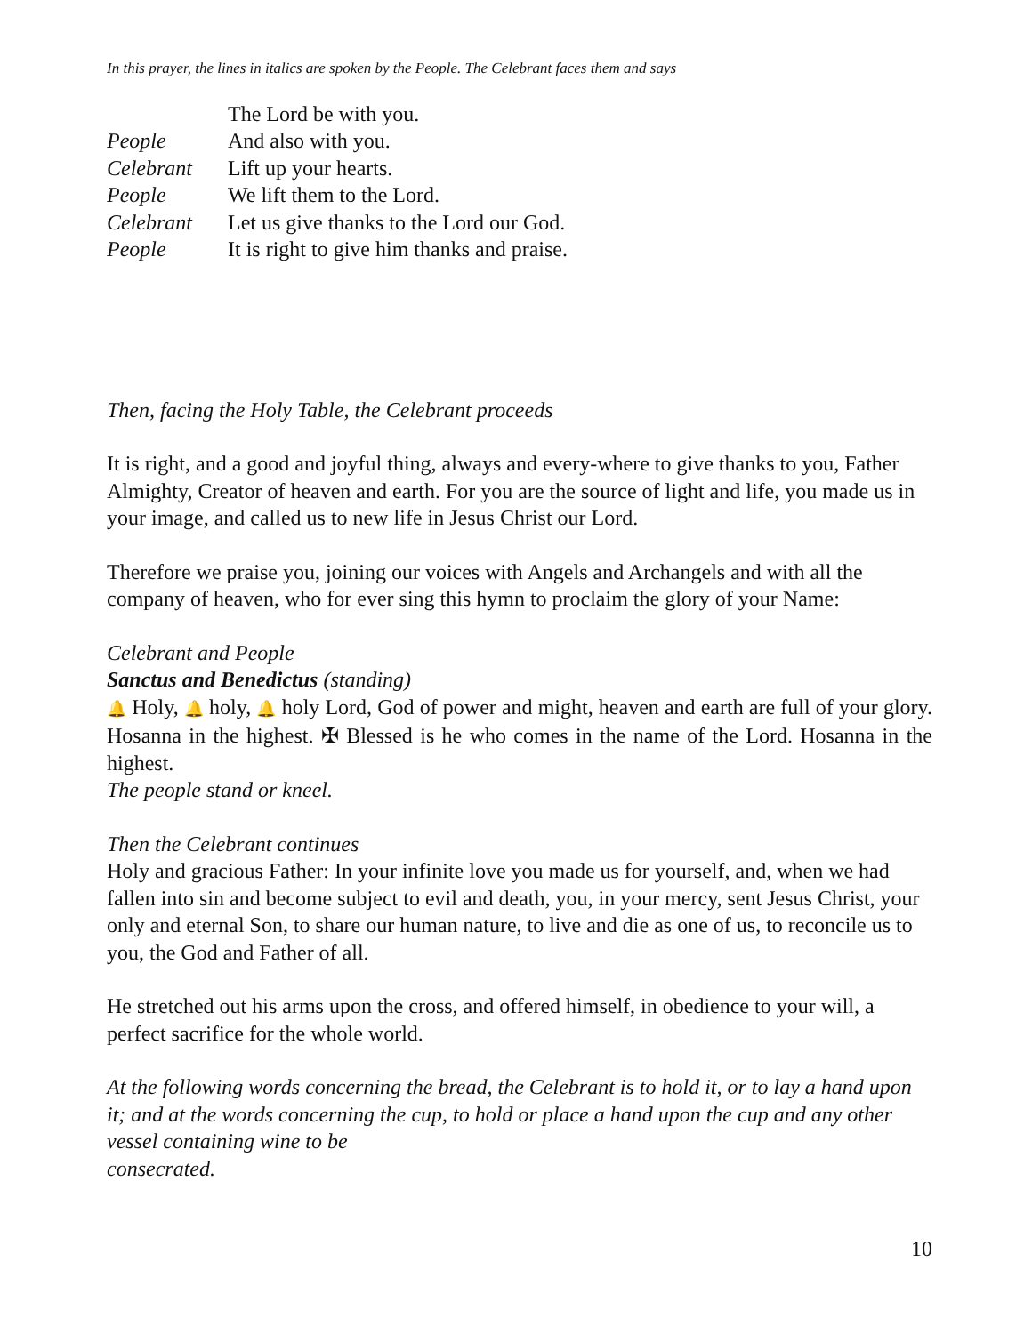In this prayer, the lines in italics are spoken by the People. The Celebrant faces them and says
The Lord be with you. People And also with you. Celebrant Lift up your hearts. People We lift them to the Lord. Celebrant Let us give thanks to the Lord our God. People It is right to give him thanks and praise.
Then, facing the Holy Table, the Celebrant proceeds
It is right, and a good and joyful thing, always and every-where to give thanks to you, Father Almighty, Creator of heaven and earth. For you are the source of light and life, you made us in your image, and called us to new life in Jesus Christ our Lord.
Therefore we praise you, joining our voices with Angels and Archangels and with all the company of heaven, who for ever sing this hymn to proclaim the glory of your Name:
Celebrant and People
Sanctus and Benedictus (standing)
🔔 Holy, 🔔 holy, 🔔 holy Lord, God of power and might, heaven and earth are full of your glory. Hosanna in the highest. ✠ Blessed is he who comes in the name of the Lord. Hosanna in the highest.
The people stand or kneel.
Then the Celebrant continues
Holy and gracious Father: In your infinite love you made us for yourself, and, when we had fallen into sin and become subject to evil and death, you, in your mercy, sent Jesus Christ, your only and eternal Son, to share our human nature, to live and die as one of us, to reconcile us to you, the God and Father of all.
He stretched out his arms upon the cross, and offered himself, in obedience to your will, a perfect sacrifice for the whole world.
At the following words concerning the bread, the Celebrant is to hold it, or to lay a hand upon it; and at the words concerning the cup, to hold or place a hand upon the cup and any other vessel containing wine to be
consecrated.
10